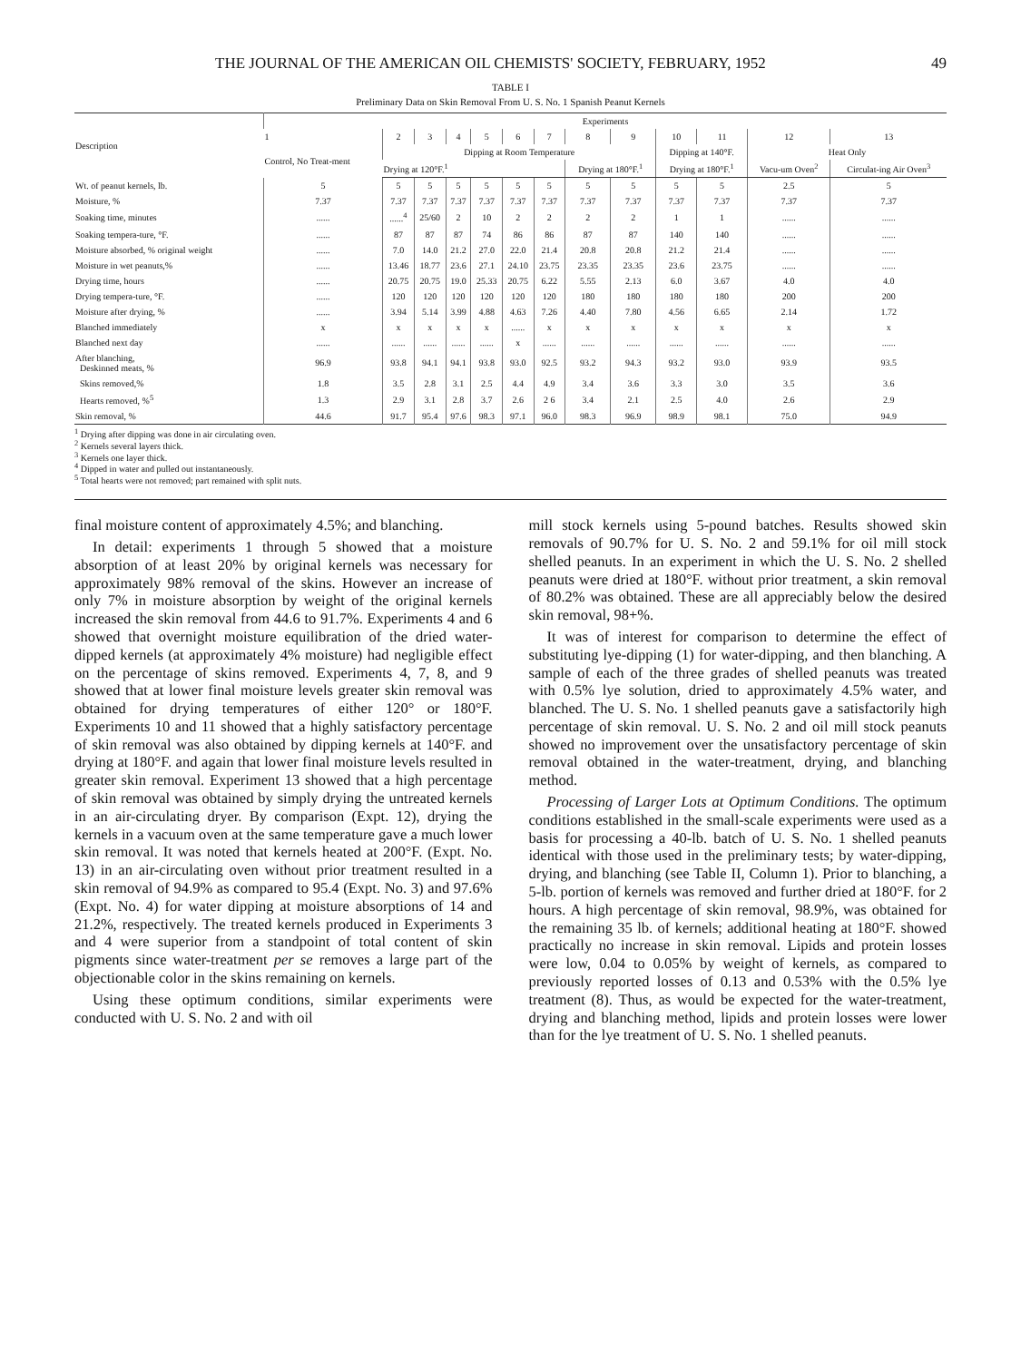THE JOURNAL OF THE AMERICAN OIL CHEMISTS' SOCIETY, FEBRUARY, 1952 49
TABLE I
Preliminary Data on Skin Removal From U. S. No. 1 Spanish Peanut Kernels
| Description | Experiments | | | | | | | | | | | | |
| --- | --- | --- | --- | --- | --- | --- | --- | --- | --- | --- | --- | --- | --- |
| | 1 | 2 | 3 | 4 | 5 | 6 | 7 | 8 | 9 | 10 | 11 | 12 | 13 |
| | Control, No Treat-ment | Dipping at Room Temperature | | | | | | | | Dipping at 140°F. | | Heat Only | |
| | | Drying at 120°F.<sup>1</sup> | | | | | | Drying at 180°F.<sup>1</sup> | | Drying at 180°F.<sup>1</sup> | | Vacu-um Oven<sup>2</sup> | Circulat-ing Air Oven<sup>3</sup> |
| Wt. of peanut kernels, lb. | 5 | 5 | 5 | 5 | 5 | 5 | 5 | 5 | 5 | 5 | 5 | 2.5 | 5 |
| Moisture, % | 7.37 | 7.37 | 7.37 | 7.37 | 7.37 | 7.37 | 7.37 | 7.37 | 7.37 | 7.37 | 7.37 | 7.37 | 7.37 |
| Soaking time, minutes | ...... | ......<sup>4</sup> | 25/60 | 2 | 10 | 2 | 2 | 2 | 2 | 1 | 1 | ...... | ...... |
| Soaking tempera-ture, °F. | ...... | 87 | 87 | 87 | 74 | 86 | 86 | 87 | 87 | 140 | 140 | ...... | ...... |
| Moisture absorbed, % original weight | ...... | 7.0 | 14.0 | 21.2 | 27.0 | 22.0 | 21.4 | 20.8 | 20.8 | 21.2 | 21.4 | ...... | ...... |
| Moisture in wet peanuts,% | ...... | 13.46 | 18.77 | 23.6 | 27.1 | 24.10 | 23.75 | 23.35 | 23.35 | 23.6 | 23.75 | ...... | ...... |
| Drying time, hours | ...... | 20.75 | 20.75 | 19.0 | 25.33 | 20.75 | 6.22 | 5.55 | 2.13 | 6.0 | 3.67 | 4.0 | 4.0 |
| Drying tempera-ture, °F. | ...... | 120 | 120 | 120 | 120 | 120 | 120 | 180 | 180 | 180 | 180 | 200 | 200 |
| Moisture after drying, % | ...... | 3.94 | 5.14 | 3.99 | 4.88 | 4.63 | 7.26 | 4.40 | 7.80 | 4.56 | 6.65 | 2.14 | 1.72 |
| Blanched immediately | x | x | x | x | x | ...... | x | x | x | x | x | x | x |
| Blanched next day | ...... | ...... | ...... | ...... | ...... | x | ...... | ...... | ...... | ...... | ...... | ...... | ...... |
| After blanching, Deskinned meats, % | 96.9 | 93.8 | 94.1 | 94.1 | 93.8 | 93.0 | 92.5 | 93.2 | 94.3 | 93.2 | 93.0 | 93.9 | 93.5 |
| Skins removed,% | 1.8 | 3.5 | 2.8 | 3.1 | 2.5 | 4.4 | 4.9 | 3.4 | 3.6 | 3.3 | 3.0 | 3.5 | 3.6 |
| Hearts removed, %<sup>5</sup> | 1.3 | 2.9 | 3.1 | 2.8 | 3.7 | 2.6 | 2 6 | 3.4 | 2.1 | 2.5 | 4.0 | 2.6 | 2.9 |
| Skin removal, % | 44.6 | 91.7 | 95.4 | 97.6 | 98.3 | 97.1 | 96.0 | 98.3 | 96.9 | 98.9 | 98.1 | 75.0 | 94.9 |
<sup>1</sup> Drying after dipping was done in air circulating oven.
<sup>2</sup> Kernels several layers thick.
<sup>3</sup> Kernels one layer thick.
<sup>4</sup> Dipped in water and pulled out instantaneously.
<sup>5</sup> Total hearts were not removed; part remained with split nuts.
final moisture content of approximately 4.5%; and blanching.
In detail: experiments 1 through 5 showed that a moisture absorption of at least 20% by original kernels was necessary for approximately 98% removal of the skins. However an increase of only 7% in moisture absorption by weight of the original kernels increased the skin removal from 44.6 to 91.7%. Experiments 4 and 6 showed that overnight moisture equilibration of the dried water-dipped kernels (at approximately 4% moisture) had negligible effect on the percentage of skins removed. Experiments 4, 7, 8, and 9 showed that at lower final moisture levels greater skin removal was obtained for drying temperatures of either 120° or 180°F. Experiments 10 and 11 showed that a highly satisfactory percentage of skin removal was also obtained by dipping kernels at 140°F. and drying at 180°F. and again that lower final moisture levels resulted in greater skin removal. Experiment 13 showed that a high percentage of skin removal was obtained by simply drying the untreated kernels in an air-circulating dryer. By comparison (Expt. 12), drying the kernels in a vacuum oven at the same temperature gave a much lower skin removal. It was noted that kernels heated at 200°F. (Expt. No. 13) in an air-circulating oven without prior treatment resulted in a skin removal of 94.9% as compared to 95.4 (Expt. No. 3) and 97.6% (Expt. No. 4) for water dipping at moisture absorptions of 14 and 21.2%, respectively. The treated kernels produced in Experiments 3 and 4 were superior from a standpoint of total content of skin pigments since water-treatment per se removes a large part of the objectionable color in the skins remaining on kernels.
Using these optimum conditions, similar experiments were conducted with U. S. No. 2 and with oil
mill stock kernels using 5-pound batches. Results showed skin removals of 90.7% for U. S. No. 2 and 59.1% for oil mill stock shelled peanuts. In an experiment in which the U. S. No. 2 shelled peanuts were dried at 180°F. without prior treatment, a skin removal of 80.2% was obtained. These are all appreciably below the desired skin removal, 98+%.
It was of interest for comparison to determine the effect of substituting lye-dipping (1) for water-dipping, and then blanching. A sample of each of the three grades of shelled peanuts was treated with 0.5% lye solution, dried to approximately 4.5% water, and blanched. The U. S. No. 1 shelled peanuts gave a satisfactorily high percentage of skin removal. U. S. No. 2 and oil mill stock peanuts showed no improvement over the unsatisfactory percentage of skin removal obtained in the water-treatment, drying, and blanching method.
Processing of Larger Lots at Optimum Conditions. The optimum conditions established in the small-scale experiments were used as a basis for processing a 40-lb. batch of U. S. No. 1 shelled peanuts identical with those used in the preliminary tests; by water-dipping, drying, and blanching (see Table II, Column 1). Prior to blanching, a 5-lb. portion of kernels was removed and further dried at 180°F. for 2 hours. A high percentage of skin removal, 98.9%, was obtained for the remaining 35 lb. of kernels; additional heating at 180°F. showed practically no increase in skin removal. Lipids and protein losses were low, 0.04 to 0.05% by weight of kernels, as compared to previously reported losses of 0.13 and 0.53% with the 0.5% lye treatment (8). Thus, as would be expected for the water-treatment, drying and blanching method, lipids and protein losses were lower than for the lye treatment of U. S. No. 1 shelled peanuts.